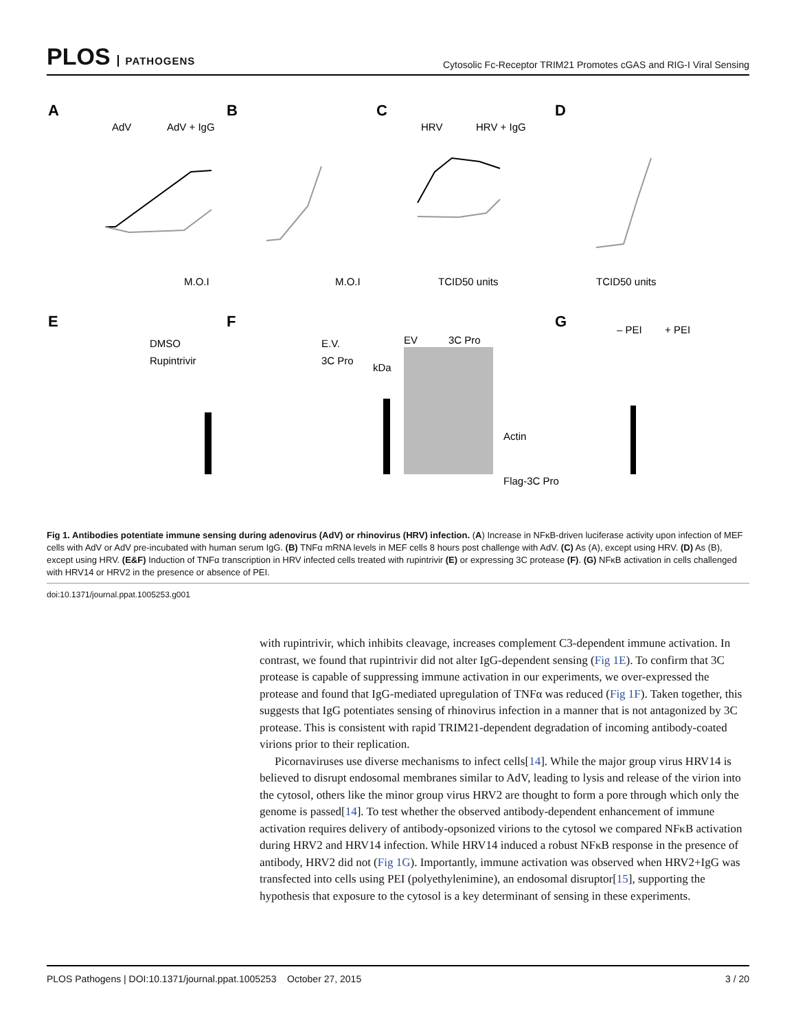PLOS PATHOGENS
Cytosolic Fc-Receptor TRIM21 Promotes cGAS and RIG-I Viral Sensing
A
B
C
D
E
F
G
AdV
AdV + IgG
HRV
HRV + IgG
M.O.I
M.O.I
TCID50 units
TCID50 units
DMSO
Rupintrivir
E.V.
3C Pro
– PEI
+ PEI
kDa
EV
3C Pro
Actin
Flag-3C Pro
Fig 1. Antibodies potentiate immune sensing during adenovirus (AdV) or rhinovirus (HRV) infection. (A) Increase in NFκB-driven luciferase activity upon infection of MEF cells with AdV or AdV pre-incubated with human serum IgG. (B) TNFα mRNA levels in MEF cells 8 hours post challenge with AdV. (C) As (A), except using HRV. (D) As (B), except using HRV. (E&F) Induction of TNFα transcription in HRV infected cells treated with rupintrivir (E) or expressing 3C protease (F). (G) NFκB activation in cells challenged with HRV14 or HRV2 in the presence or absence of PEI.
doi:10.1371/journal.ppat.1005253.g001
with rupintrivir, which inhibits cleavage, increases complement C3-dependent immune activation. In contrast, we found that rupintrivir did not alter IgG-dependent sensing (Fig 1E). To confirm that 3C protease is capable of suppressing immune activation in our experiments, we over-expressed the protease and found that IgG-mediated upregulation of TNFα was reduced (Fig 1F). Taken together, this suggests that IgG potentiates sensing of rhinovirus infection in a manner that is not antagonized by 3C protease. This is consistent with rapid TRIM21-dependent degradation of incoming antibody-coated virions prior to their replication.
Picornaviruses use diverse mechanisms to infect cells[14]. While the major group virus HRV14 is believed to disrupt endosomal membranes similar to AdV, leading to lysis and release of the virion into the cytosol, others like the minor group virus HRV2 are thought to form a pore through which only the genome is passed[14]. To test whether the observed antibody-dependent enhancement of immune activation requires delivery of antibody-opsonized virions to the cytosol we compared NFκB activation during HRV2 and HRV14 infection. While HRV14 induced a robust NFκB response in the presence of antibody, HRV2 did not (Fig 1G). Importantly, immune activation was observed when HRV2+IgG was transfected into cells using PEI (polyethylenimine), an endosomal disruptor[15], supporting the hypothesis that exposure to the cytosol is a key determinant of sensing in these experiments.
PLOS Pathogens | DOI:10.1371/journal.ppat.1005253 October 27, 2015 3 / 20